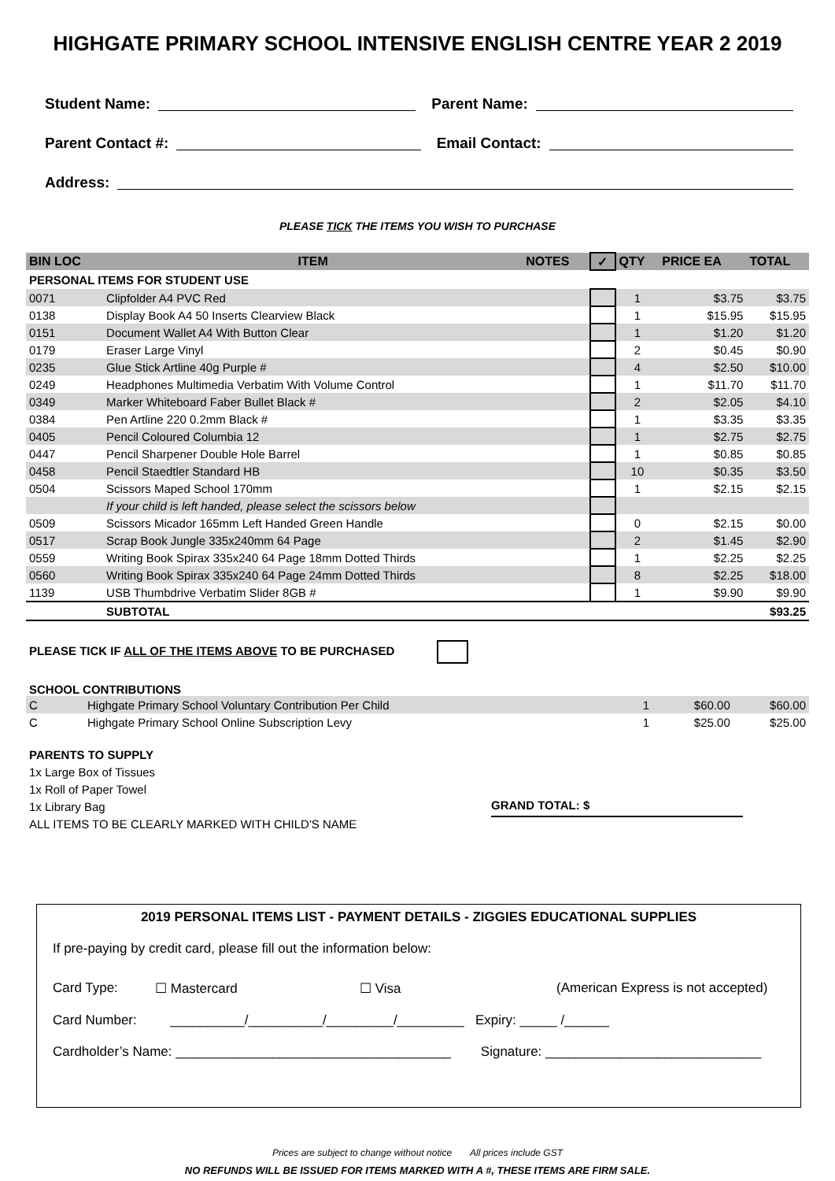HIGHGATE PRIMARY SCHOOL INTENSIVE ENGLISH CENTRE YEAR 2 2019
Student Name: Parent Name:
Parent Contact #: Email Contact:
Address:
PLEASE TICK THE ITEMS YOU WISH TO PURCHASE
| BIN LOC | ITEM | NOTES | ✓ | QTY | PRICE EA | TOTAL |
| --- | --- | --- | --- | --- | --- | --- |
| PERSONAL ITEMS FOR STUDENT USE | | | | | | |
| 0071 | Clipfolder A4 PVC Red | | | 1 | $3.75 | $3.75 |
| 0138 | Display Book A4 50 Inserts Clearview Black | | | 1 | $15.95 | $15.95 |
| 0151 | Document Wallet A4 With Button Clear | | | 1 | $1.20 | $1.20 |
| 0179 | Eraser Large Vinyl | | | 2 | $0.45 | $0.90 |
| 0235 | Glue Stick Artline 40g Purple # | | | 4 | $2.50 | $10.00 |
| 0249 | Headphones Multimedia Verbatim With Volume Control | | | 1 | $11.70 | $11.70 |
| 0349 | Marker Whiteboard Faber Bullet Black # | | | 2 | $2.05 | $4.10 |
| 0384 | Pen Artline 220 0.2mm Black # | | | 1 | $3.35 | $3.35 |
| 0405 | Pencil Coloured Columbia 12 | | | 1 | $2.75 | $2.75 |
| 0447 | Pencil Sharpener Double Hole Barrel | | | 1 | $0.85 | $0.85 |
| 0458 | Pencil Staedtler Standard HB | | | 10 | $0.35 | $3.50 |
| 0504 | Scissors Maped School 170mm | | | 1 | $2.15 | $2.15 |
| | If your child is left handed, please select the scissors below | | | | | |
| 0509 | Scissors Micador 165mm Left Handed Green Handle | | | 0 | $2.15 | $0.00 |
| 0517 | Scrap Book Jungle 335x240mm 64 Page | | | 2 | $1.45 | $2.90 |
| 0559 | Writing Book Spirax 335x240 64 Page 18mm Dotted Thirds | | | 1 | $2.25 | $2.25 |
| 0560 | Writing Book Spirax 335x240 64 Page 24mm Dotted Thirds | | | 8 | $2.25 | $18.00 |
| 1139 | USB Thumbdrive Verbatim Slider 8GB # | | | 1 | $9.90 | $9.90 |
| | SUBTOTAL | | | | | $93.25 |
PLEASE TICK IF ALL OF THE ITEMS ABOVE TO BE PURCHASED
SCHOOL CONTRIBUTIONS
| C | Highgate Primary School Voluntary Contribution Per Child | 1 | $60.00 | $60.00 |
| C | Highgate Primary School Online Subscription Levy | 1 | $25.00 | $25.00 |
PARENTS TO SUPPLY
1x Large Box of Tissues
1x Roll of Paper Towel
1x Library Bag
ALL ITEMS TO BE CLEARLY MARKED WITH CHILD'S NAME
GRAND TOTAL: $
2019 PERSONAL ITEMS LIST - PAYMENT DETAILS - ZIGGIES EDUCATIONAL SUPPLIES
If pre-paying by credit card, please fill out the information below:
Card Type: ☐ Mastercard ☐ Visa (American Express is not accepted)
Card Number: __________/__________/_________/_________ Expiry: _____ /______
Cardholder’s Name: _____________________________________ Signature: _____________________________
Prices are subject to change without notice All prices include GST
NO REFUNDS WILL BE ISSUED FOR ITEMS MARKED WITH A #, THESE ITEMS ARE FIRM SALE.